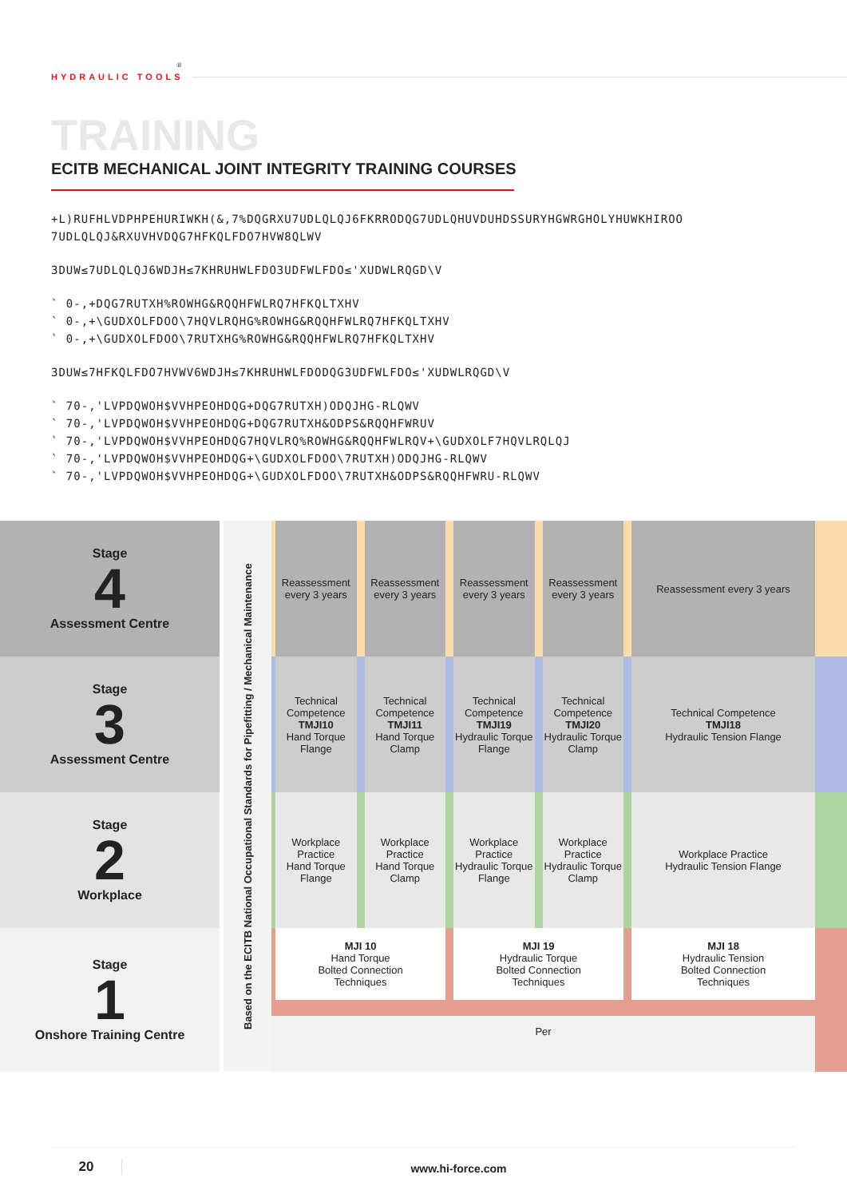HYDRAULIC TOOLS ®
TRAINING
ECITB MECHANICAL JOINT INTEGRITY TRAINING COURSES
+L)RUFHLVDPHPEHURIWKH(&,7%DQGRXU7UDLQLQJ6FKRRODQG7UDLQHUVDUHDSSURYHGWRGHOLYHUWKHIROO
7UDLQLQJ&RXUVHVDQG7HFKQLFDO7HVW8QLWV
3DUW≤7UDLQLQJ6WDJH≤7KHRUHWLFDO3UDFWLFDO≤'XUDWLRQGD\V
` 0-,+DQG7RUTXH%ROWHG&RQQHFWLRQ7HFKQLTXHV
` 0-,+\GUDXOLFDOO\7HQVLRQHG%ROWHG&RQQHFWLRQ7HFKQLTXHV
` 0-,+\GUDXOLFDOO\7RUTXHG%ROWHG&RQQHFWLRQ7HFKQLTXHV
3DUW≤7HFKQLFDO7HVWV6WDJH≤7KHRUHWLFDODQG3UDFWLFDO≤'XUDWLRQGD\V
` 70-,'LVPDQWOH$VVHPEOHDQG+DQG7RUTXH)ODQJHG-RLQWV
` 70-,'LVPDQWOH$VVHPEOHDQG+DQG7RUTXH&ODPS&RQQHFWRUV
` 70-,'LVPDQWOH$VVHPEOHDQG7HQVLRQ%ROWHG&RQQHFWLRQV+\GUDXOLF7HQVLRQLQJ
` 70-,'LVPDQWOH$VVHPEOHDQG+\GUDXOLFDOO\7RUTXH)ODQJHG-RLQWV
` 70-,'LVPDQWOH$VVHPEOHDQG+\GUDXOLFDOO\7RUTXH&ODPS&RQQHFWRU-RLQWV
| Stage 4 Assessment Centre | Based on the ECITB National Occupational Standards for Pipefitting / Mechanical Maintenance | Reassessment every 3 years | Reassessment every 3 years | Reassessment every 3 years | Reassessment every 3 years | Reassessment every 3 years | |
| Stage 3 Assessment Centre | | Technical Competence TMJI10 Hand Torque Flange | Technical Competence TMJI11 Hand Torque Clamp | Technical Competence TMJI19 Hydraulic Torque Flange | Technical Competence TMJI20 Hydraulic Torque Clamp | Technical Competence TMJI18 Hydraulic Tension Flange | |
| Stage 2 Workplace | | Workplace Practice Hand Torque Flange | Workplace Practice Hand Torque Clamp | Workplace Practice Hydraulic Torque Flange | Workplace Practice Hydraulic Torque Clamp | Workplace Practice Hydraulic Tension Flange | |
| Stage 1 Onshore Training Centre | | MJI 10 Hand Torque Bolted Connection Techniques | | MJI 19 Hydraulic Torque Bolted Connection Techniques | | MJI 18 Hydraulic Tension Bolted Connection Techniques | |
| | | Per | | | | | |
20
www.hi-force.com